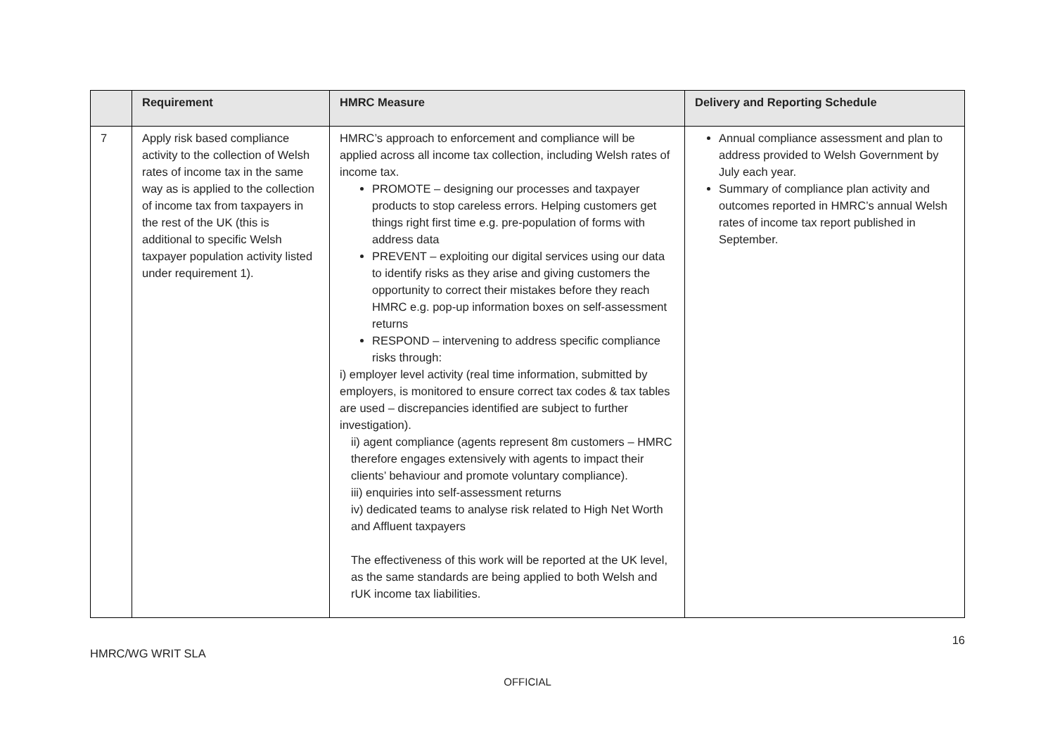| | Requirement | HMRC Measure | Delivery and Reporting Schedule |
| --- | --- | --- | --- |
| 7 | Apply risk based compliance activity to the collection of Welsh rates of income tax in the same way as is applied to the collection of income tax from taxpayers in the rest of the UK (this is additional to specific Welsh taxpayer population activity listed under requirement 1). | HMRC’s approach to enforcement and compliance will be applied across all income tax collection, including Welsh rates of income tax. PROMOTE – designing our processes and taxpayer products to stop careless errors. Helping customers get things right first time e.g. pre-population of forms with address data PREVENT – exploiting our digital services using our data to identify risks as they arise and giving customers the opportunity to correct their mistakes before they reach HMRC e.g. pop-up information boxes on self-assessment returns RESPOND – intervening to address specific compliance risks through: i) employer level activity (real time information, submitted by employers, is monitored to ensure correct tax codes & tax tables are used – discrepancies identified are subject to further investigation). ii) agent compliance (agents represent 8m customers – HMRC therefore engages extensively with agents to impact their clients’ behaviour and promote voluntary compliance). iii) enquiries into self-assessment returns iv) dedicated teams to analyse risk related to High Net Worth and Affluent taxpayers The effectiveness of this work will be reported at the UK level, as the same standards are being applied to both Welsh and rUK income tax liabilities. | Annual compliance assessment and plan to address provided to Welsh Government by July each year. Summary of compliance plan activity and outcomes reported in HMRC’s annual Welsh rates of income tax report published in September. |
16
HMRC/WG WRIT SLA
OFFICIAL